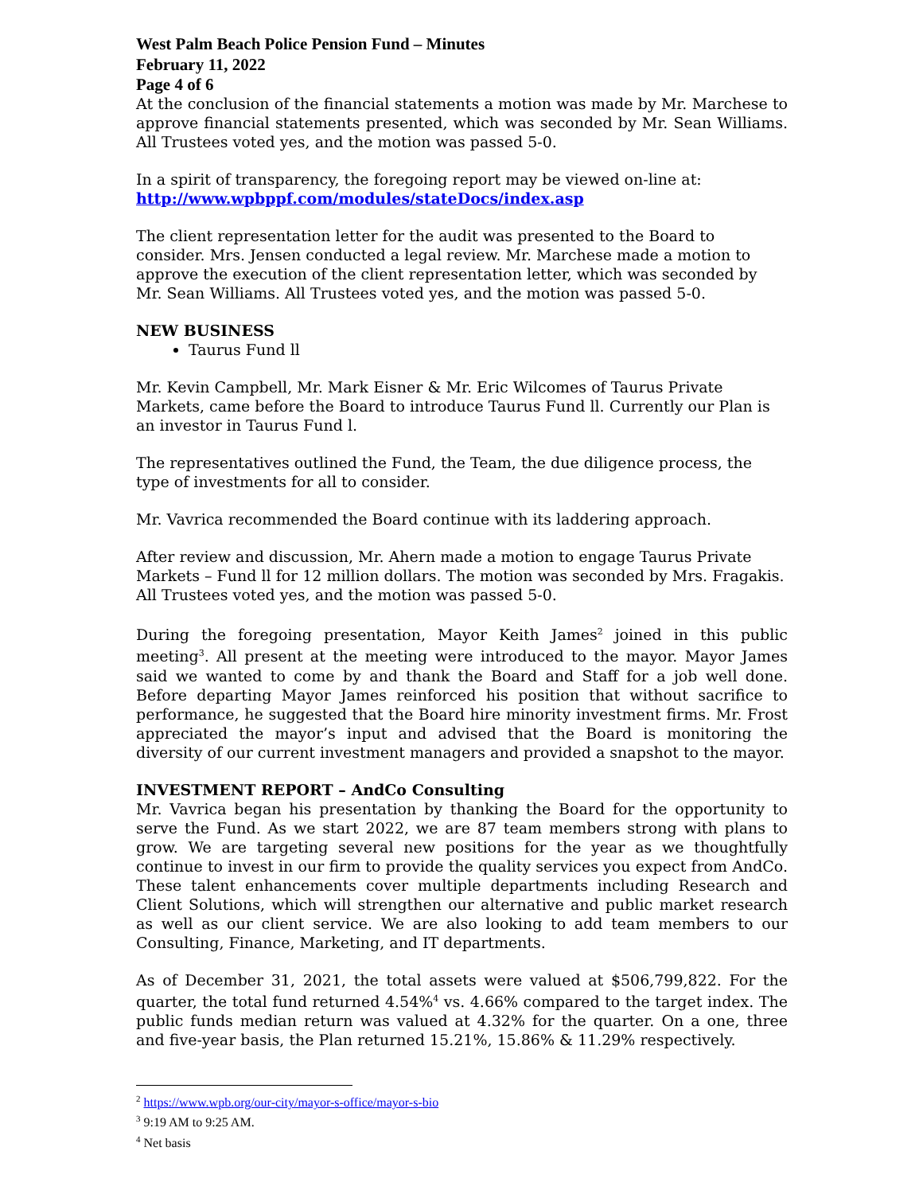West Palm Beach Police Pension Fund – Minutes
February 11, 2022
Page 4 of 6
At the conclusion of the financial statements a motion was made by Mr. Marchese to approve financial statements presented, which was seconded by Mr. Sean Williams. All Trustees voted yes, and the motion was passed 5-0.
In a spirit of transparency, the foregoing report may be viewed on-line at:
http://www.wpbppf.com/modules/stateDocs/index.asp
The client representation letter for the audit was presented to the Board to consider. Mrs. Jensen conducted a legal review. Mr. Marchese made a motion to approve the execution of the client representation letter, which was seconded by Mr. Sean Williams. All Trustees voted yes, and the motion was passed 5-0.
NEW BUSINESS
Taurus Fund ll
Mr. Kevin Campbell, Mr. Mark Eisner & Mr. Eric Wilcomes of Taurus Private Markets, came before the Board to introduce Taurus Fund ll. Currently our Plan is an investor in Taurus Fund l.
The representatives outlined the Fund, the Team, the due diligence process, the type of investments for all to consider.
Mr. Vavrica recommended the Board continue with its laddering approach.
After review and discussion, Mr. Ahern made a motion to engage Taurus Private Markets – Fund ll for 12 million dollars. The motion was seconded by Mrs. Fragakis. All Trustees voted yes, and the motion was passed 5-0.
During the foregoing presentation, Mayor Keith James<sup>2</sup> joined in this public meeting<sup>3</sup>. All present at the meeting were introduced to the mayor. Mayor James said we wanted to come by and thank the Board and Staff for a job well done. Before departing Mayor James reinforced his position that without sacrifice to performance, he suggested that the Board hire minority investment firms. Mr. Frost appreciated the mayor’s input and advised that the Board is monitoring the diversity of our current investment managers and provided a snapshot to the mayor.
INVESTMENT REPORT – AndCo Consulting
Mr. Vavrica began his presentation by thanking the Board for the opportunity to serve the Fund. As we start 2022, we are 87 team members strong with plans to grow. We are targeting several new positions for the year as we thoughtfully continue to invest in our firm to provide the quality services you expect from AndCo. These talent enhancements cover multiple departments including Research and Client Solutions, which will strengthen our alternative and public market research as well as our client service. We are also looking to add team members to our Consulting, Finance, Marketing, and IT departments.
As of December 31, 2021, the total assets were valued at $506,799,822. For the quarter, the total fund returned 4.54%<sup>4</sup> vs. 4.66% compared to the target index. The public funds median return was valued at 4.32% for the quarter. On a one, three and five-year basis, the Plan returned 15.21%, 15.86% & 11.29% respectively.
<sup>2</sup> https://www.wpb.org/our-city/mayor-s-office/mayor-s-bio
<sup>3</sup> 9:19 AM to 9:25 AM.
<sup>4</sup> Net basis